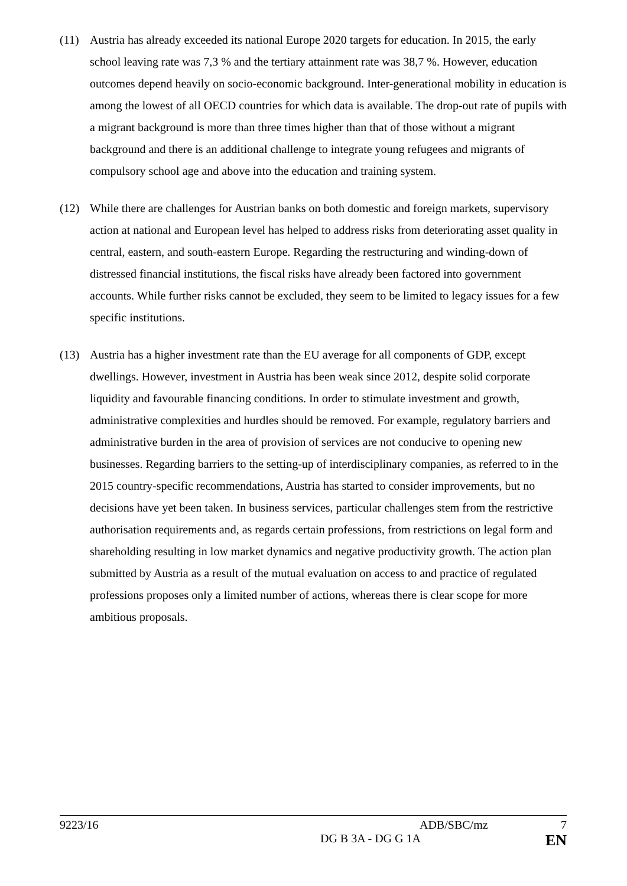(11) Austria has already exceeded its national Europe 2020 targets for education. In 2015, the early school leaving rate was 7,3 % and the tertiary attainment rate was 38,7 %. However, education outcomes depend heavily on socio-economic background. Inter-generational mobility in education is among the lowest of all OECD countries for which data is available. The drop-out rate of pupils with a migrant background is more than three times higher than that of those without a migrant background and there is an additional challenge to integrate young refugees and migrants of compulsory school age and above into the education and training system.
(12) While there are challenges for Austrian banks on both domestic and foreign markets, supervisory action at national and European level has helped to address risks from deteriorating asset quality in central, eastern, and south-eastern Europe. Regarding the restructuring and winding-down of distressed financial institutions, the fiscal risks have already been factored into government accounts. While further risks cannot be excluded, they seem to be limited to legacy issues for a few specific institutions.
(13) Austria has a higher investment rate than the EU average for all components of GDP, except dwellings. However, investment in Austria has been weak since 2012, despite solid corporate liquidity and favourable financing conditions. In order to stimulate investment and growth, administrative complexities and hurdles should be removed. For example, regulatory barriers and administrative burden in the area of provision of services are not conducive to opening new businesses. Regarding barriers to the setting-up of interdisciplinary companies, as referred to in the 2015 country-specific recommendations, Austria has started to consider improvements, but no decisions have yet been taken. In business services, particular challenges stem from the restrictive authorisation requirements and, as regards certain professions, from restrictions on legal form and shareholding resulting in low market dynamics and negative productivity growth. The action plan submitted by Austria as a result of the mutual evaluation on access to and practice of regulated professions proposes only a limited number of actions, whereas there is clear scope for more ambitious proposals.
9223/16 ADB/SBC/mz 7
DG B 3A - DG G 1A EN